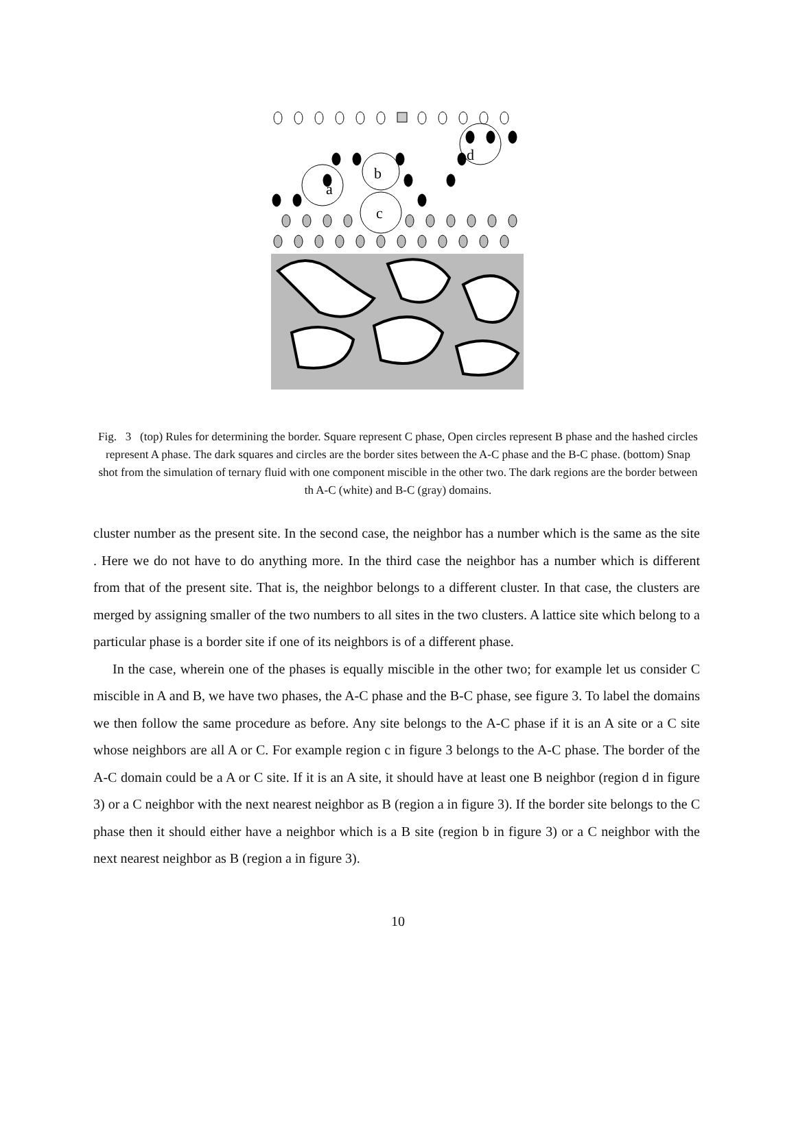a
b
c
d
Fig. 3 (top) Rules for determining the border. Square represent C phase, Open circles represent B phase and the hashed circles represent A phase. The dark squares and circles are the border sites between the A-C phase and the B-C phase. (bottom) Snap shot from the simulation of ternary fluid with one component miscible in the other two. The dark regions are the border between th A-C (white) and B-C (gray) domains.
cluster number as the present site. In the second case, the neighbor has a number which is the same as the site . Here we do not have to do anything more. In the third case the neighbor has a number which is different from that of the present site. That is, the neighbor belongs to a different cluster. In that case, the clusters are merged by assigning smaller of the two numbers to all sites in the two clusters. A lattice site which belong to a particular phase is a border site if one of its neighbors is of a different phase.
In the case, wherein one of the phases is equally miscible in the other two; for example let us consider C miscible in A and B, we have two phases, the A-C phase and the B-C phase, see figure 3. To label the domains we then follow the same procedure as before. Any site belongs to the A-C phase if it is an A site or a C site whose neighbors are all A or C. For example region c in figure 3 belongs to the A-C phase. The border of the A-C domain could be a A or C site. If it is an A site, it should have at least one B neighbor (region d in figure 3) or a C neighbor with the next nearest neighbor as B (region a in figure 3). If the border site belongs to the C phase then it should either have a neighbor which is a B site (region b in figure 3) or a C neighbor with the next nearest neighbor as B (region a in figure 3).
10